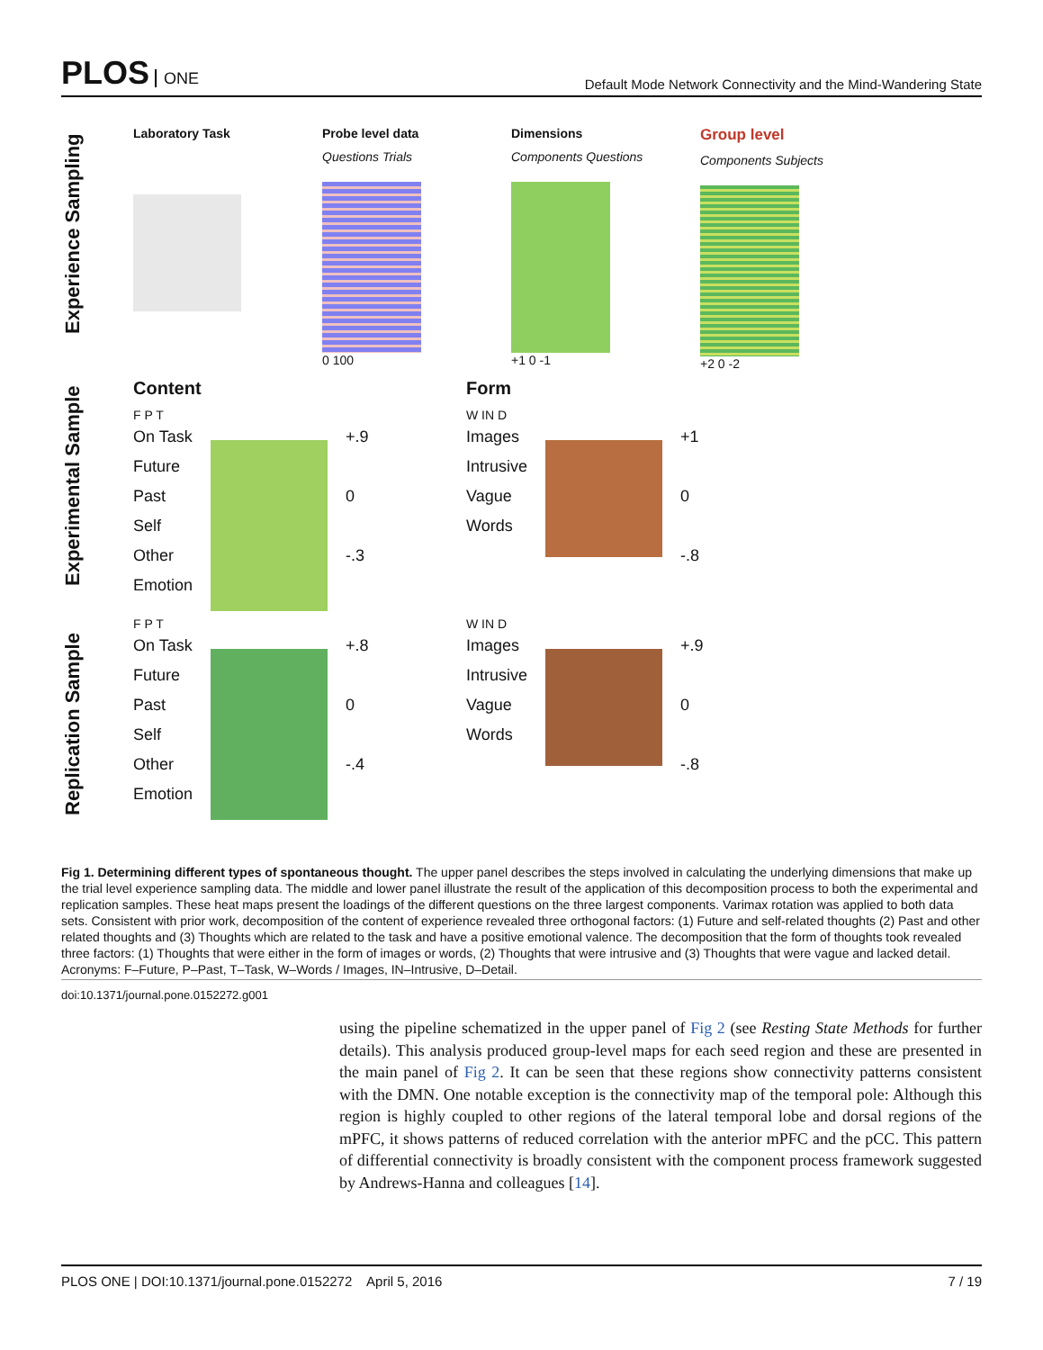PLOS ONE
Default Mode Network Connectivity and the Mind-Wandering State
Experience Sampling
Laboratory Task Probe level data
Questions Trials
0 100
Dimensions
Components Questions
+1 0 -1
Group level
Components Subjects
+2 0 -2
Experimental Sample
Content
F P T
On Task
Future
Past
Self
Other
Emotion
+.9
0
-.3
Form
W IN D
Images
Intrusive
Vague
Words
+1
0
-.8
Replication Sample
F P T
On Task
Future
Past
Self
Other
Emotion
+.8
0
-.4
W IN D
Images
Intrusive
Vague
Words
+.9
0
-.8
Fig 1. Determining different types of spontaneous thought. The upper panel describes the steps involved in calculating the underlying dimensions that make up the trial level experience sampling data. The middle and lower panel illustrate the result of the application of this decomposition process to both the experimental and replication samples. These heat maps present the loadings of the different questions on the three largest components. Varimax rotation was applied to both data sets. Consistent with prior work, decomposition of the content of experience revealed three orthogonal factors: (1) Future and self-related thoughts (2) Past and other related thoughts and (3) Thoughts which are related to the task and have a positive emotional valence. The decomposition that the form of thoughts took revealed three factors: (1) Thoughts that were either in the form of images or words, (2) Thoughts that were intrusive and (3) Thoughts that were vague and lacked detail. Acronyms: F–Future, P–Past, T–Task, W–Words / Images, IN–Intrusive, D–Detail.
doi:10.1371/journal.pone.0152272.g001
using the pipeline schematized in the upper panel of Fig 2 (see Resting State Methods for further details). This analysis produced group-level maps for each seed region and these are presented in the main panel of Fig 2. It can be seen that these regions show connectivity patterns consistent with the DMN. One notable exception is the connectivity map of the temporal pole: Although this region is highly coupled to other regions of the lateral temporal lobe and dorsal regions of the mPFC, it shows patterns of reduced correlation with the anterior mPFC and the pCC. This pattern of differential connectivity is broadly consistent with the component process framework suggested by Andrews-Hanna and colleagues [14].
PLOS ONE | DOI:10.1371/journal.pone.0152272 April 5, 2016 7 / 19